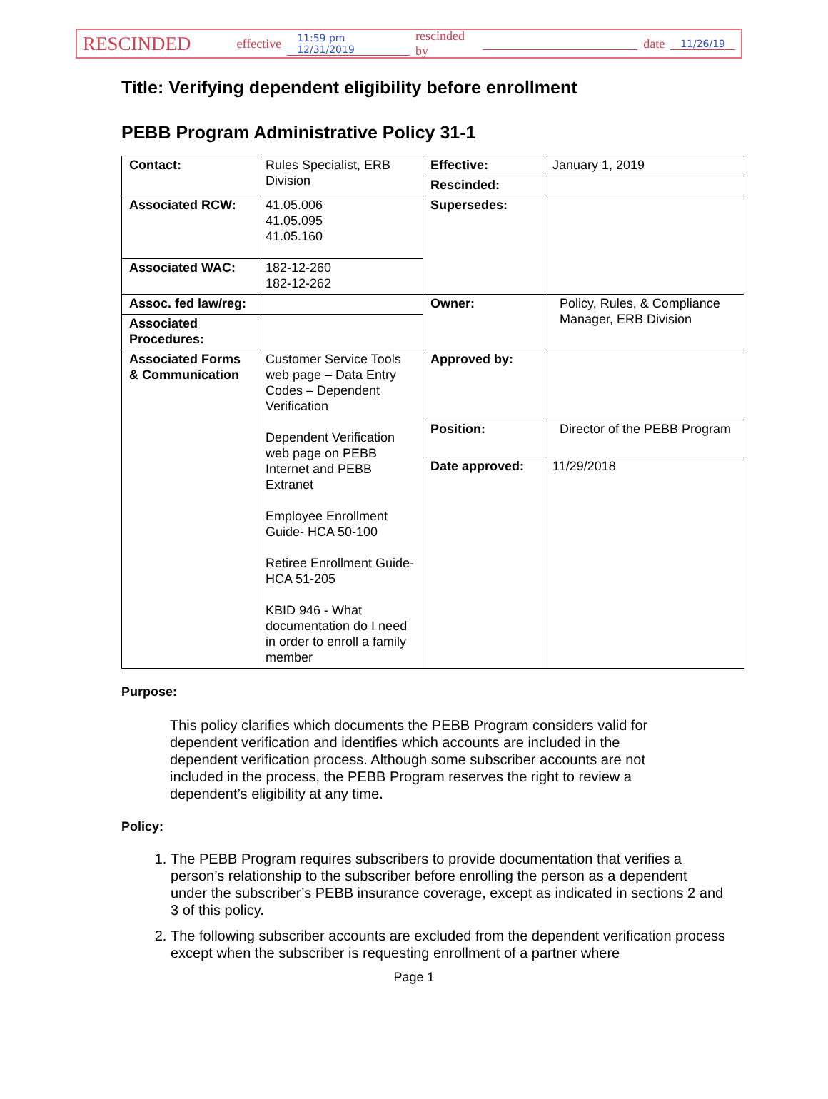RESCINDED effective 11:59 pm 12/31/2019 rescinded by date 11/26/19
Title: Verifying dependent eligibility before enrollment
PEBB Program Administrative Policy 31-1
| Contact: | Rules Specialist, ERB Division | Effective: | January 1, 2019 |
| | | Rescinded: | |
| Associated RCW: | 41.05.006 41.05.095 41.05.160 | Supersedes: | |
| Associated WAC: | 182-12-260 182-12-262 | | |
| Assoc. fed law/reg: | | Owner: | Policy, Rules, & Compliance Manager, ERB Division |
| Associated Procedures: | | | |
| Associated Forms & Communication | Customer Service Tools web page – Data Entry Codes – Dependent Verification Dependent Verification web page on PEBB Internet and PEBB Extranet Employee Enrollment Guide- HCA 50-100 Retiree Enrollment Guide- HCA 51-205 KBID 946 - What documentation do I need in order to enroll a family member | Approved by: | |
| | | Position: | Director of the PEBB Program |
| | | Date approved: | 11/29/2018 |
Purpose:
This policy clarifies which documents the PEBB Program considers valid for dependent verification and identifies which accounts are included in the dependent verification process. Although some subscriber accounts are not included in the process, the PEBB Program reserves the right to review a dependent’s eligibility at any time.
Policy:
1. The PEBB Program requires subscribers to provide documentation that verifies a person’s relationship to the subscriber before enrolling the person as a dependent under the subscriber’s PEBB insurance coverage, except as indicated in sections 2 and 3 of this policy.
2. The following subscriber accounts are excluded from the dependent verification process except when the subscriber is requesting enrollment of a partner where
Page 1